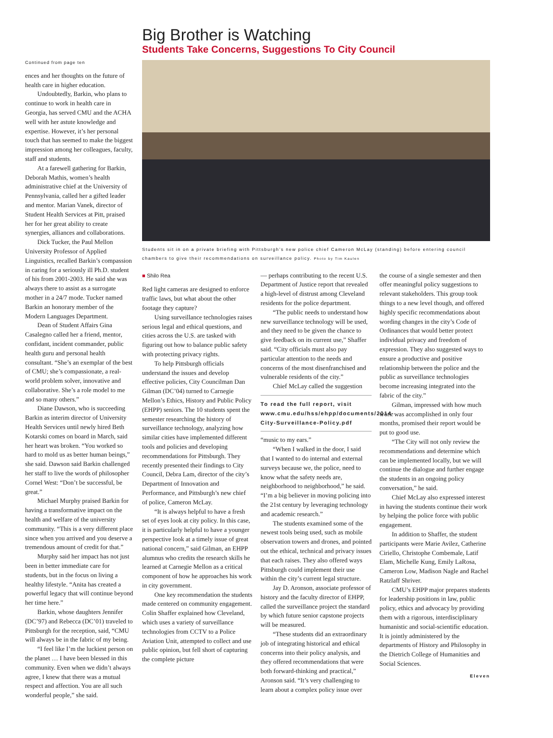Continued from page ten
ences and her thoughts on the future of health care in higher education.
Undoubtedly, Barkin, who plans to continue to work in health care in Georgia, has served CMU and the ACHA well with her astute knowledge and expertise. However, it’s her personal touch that has seemed to make the biggest impression among her colleagues, faculty, staff and students.
At a farewell gathering for Barkin, Deborah Mathis, women’s health administrative chief at the University of Pennsylvania, called her a gifted leader and mentor. Marian Vanek, director of Student Health Services at Pitt, praised her for her great ability to create synergies, alliances and collaborations.
Dick Tucker, the Paul Mellon University Professor of Applied Linguistics, recalled Barkin’s compassion in caring for a seriously ill Ph.D. student of his from 2001-2003. He said she was always there to assist as a surrogate mother in a 24/7 mode. Tucker named Barkin an honorary member of the Modern Languages Department.
Dean of Student Affairs Gina Casalegno called her a friend, mentor, confidant, incident commander, public health guru and personal health consultant. “She’s an exemplar of the best of CMU; she’s compassionate, a real-world problem solver, innovative and collaborative. She’s a role model to me and so many others.”
Diane Dawson, who is succeeding Barkin as interim director of University Health Services until newly hired Beth Kotarski comes on board in March, said her heart was broken. “You worked so hard to mold us as better human beings,” she said. Dawson said Barkin challenged her staff to live the words of philosopher Cornel West: “Don’t be successful, be great.”
Michael Murphy praised Barkin for having a transformative impact on the health and welfare of the university community. “This is a very different place since when you arrived and you deserve a tremendous amount of credit for that.”
Murphy said her impact has not just been in better immediate care for students, but in the focus on living a healthy lifestyle. “Anita has created a powerful legacy that will continue beyond her time here.”
Barkin, whose daughters Jennifer (DC’97) and Rebecca (DC’01) traveled to Pittsburgh for the reception, said, “CMU will always be in the fabric of my being.
“I feel like I’m the luckiest person on the planet … I have been blessed in this community. Even when we didn’t always agree, I knew that there was a mutual respect and affection. You are all such wonderful people,” she said.
Big Brother is Watching
Students Take Concerns, Suggestions To City Council
Students sit in on a private briefing with Pittsburgh’s new police chief Cameron McLay (standing) before entering council chambers to give their recommendations on surveillance policy. Photo by Tim Kaulen
■ Shilo Rea
Red light cameras are designed to enforce traffic laws, but what about the other footage they capture?
Using surveillance technologies raises serious legal and ethical questions, and cities across the U.S. are tasked with figuring out how to balance public safety with protecting privacy rights.
To help Pittsburgh officials understand the issues and develop effective policies, City Councilman Dan Gilman (DC’04) turned to Carnegie Mellon’s Ethics, History and Public Policy (EHPP) seniors. The 10 students spent the semester researching the history of surveillance technology, analyzing how similar cities have implemented different tools and policies and developing recommendations for Pittsburgh. They recently presented their findings to City Council, Debra Lam, director of the city’s Department of Innovation and Performance, and Pittsburgh’s new chief of police, Cameron McLay.
“It is always helpful to have a fresh set of eyes look at city policy. In this case, it is particularly helpful to have a younger perspective look at a timely issue of great national concern,” said Gilman, an EHPP alumnus who credits the research skills he learned at Carnegie Mellon as a critical component of how he approaches his work in city government.
One key recommendation the students made centered on community engagement. Colin Shaffer explained how Cleveland, which uses a variety of surveillance technologies from CCTV to a Police Aviation Unit, attempted to collect and use public opinion, but fell short of capturing the complete picture
— perhaps contributing to the recent U.S. Department of Justice report that revealed a high-level of distrust among Cleveland residents for the police department.
“The public needs to understand how new surveillance technology will be used, and they need to be given the chance to give feedback on its current use,” Shaffer said. “City officials must also pay particular attention to the needs and concerns of the most disenfranchised and vulnerable residents of the city.”
Chief McLay called the suggestion
To read the full report, visit www.cmu.edu/hss/ehpp/documents/2014-City-Surveillance-Policy.pdf
“music to my ears.”
“When I walked in the door, I said that I wanted to do internal and external surveys because we, the police, need to know what the safety needs are, neighborhood to neighborhood,” he said. “I’m a big believer in moving policing into the 21st century by leveraging technology and academic research.”
The students examined some of the newest tools being used, such as mobile observation towers and drones, and pointed out the ethical, technical and privacy issues that each raises. They also offered ways Pittsburgh could implement their use within the city’s current legal structure.
Jay D. Aronson, associate professor of history and the faculty director of EHPP, called the surveillance project the standard by which future senior capstone projects will be measured.
“These students did an extraordinary job of integrating historical and ethical concerns into their policy analysis, and they offered recommendations that were both forward-thinking and practical,” Aronson said. “It’s very challenging to learn about a complex policy issue over
the course of a single semester and then offer meaningful policy suggestions to relevant stakeholders. This group took things to a new level though, and offered highly specific recommendations about wording changes in the city’s Code of Ordinances that would better protect individual privacy and freedom of expression. They also suggested ways to ensure a productive and positive relationship between the police and the public as surveillance technologies become increasing integrated into the fabric of the city.”
Gilman, impressed with how much work was accomplished in only four months, promised their report would be put to good use.
“The City will not only review the recommendations and determine which can be implemented locally, but we will continue the dialogue and further engage the students in an ongoing policy conversation,” he said.
Chief McLay also expressed interest in having the students continue their work by helping the police force with public engagement.
In addition to Shaffer, the student participants were Marie Avilez, Catherine Ciriello, Christophe Combemale, Latif Elam, Michelle Kung, Emily LaRosa, Cameron Low, Madison Nagle and Rachel Ratzlaff Shriver.
CMU’s EHPP major prepares students for leadership positions in law, public policy, ethics and advocacy by providing them with a rigorous, interdisciplinary humanistic and social-scientific education. It is jointly administered by the departments of History and Philosophy in the Dietrich College of Humanities and Social Sciences.
Eleven